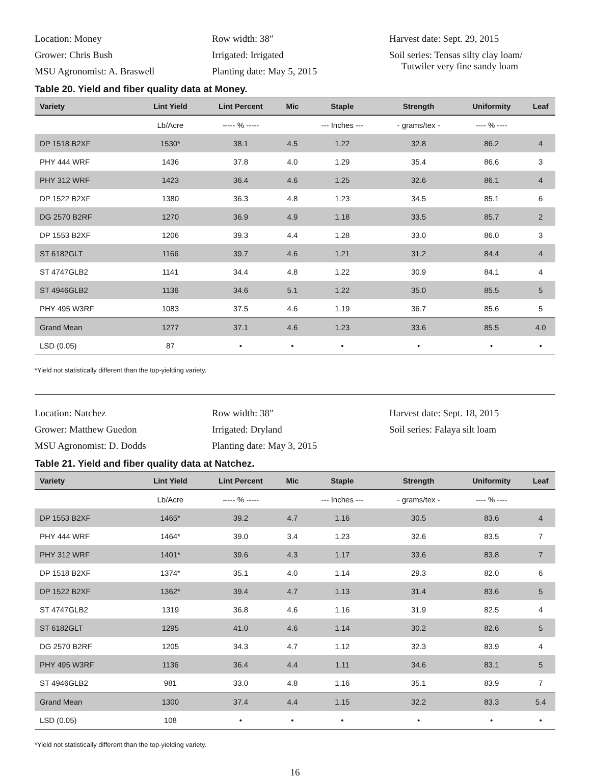Location: Money
Grower: Chris Bush
MSU Agronomist: A. Braswell
Row width: 38″
Irrigated: Irrigated
Planting date: May 5, 2015
Harvest date: Sept. 29, 2015
Soil series: Tensas silty clay loam/
Tutwiler very fine sandy loam
Table 20. Yield and fiber quality data at Money.
| Variety | Lint Yield | Lint Percent | Mic | Staple | Strength | Uniformity | Leaf |
| --- | --- | --- | --- | --- | --- | --- | --- |
| | Lb/Acre | ----- % ----- | | --- Inches --- | - grams/tex - | ---- % ---- | |
| DP 1518 B2XF | 1530* | 38.1 | 4.5 | 1.22 | 32.8 | 86.2 | 4 |
| PHY 444 WRF | 1436 | 37.8 | 4.0 | 1.29 | 35.4 | 86.6 | 3 |
| PHY 312 WRF | 1423 | 36.4 | 4.6 | 1.25 | 32.6 | 86.1 | 4 |
| DP 1522 B2XF | 1380 | 36.3 | 4.8 | 1.23 | 34.5 | 85.1 | 6 |
| DG 2570 B2RF | 1270 | 36.9 | 4.9 | 1.18 | 33.5 | 85.7 | 2 |
| DP 1553 B2XF | 1206 | 39.3 | 4.4 | 1.28 | 33.0 | 86.0 | 3 |
| ST 6182GLT | 1166 | 39.7 | 4.6 | 1.21 | 31.2 | 84.4 | 4 |
| ST 4747GLB2 | 1141 | 34.4 | 4.8 | 1.22 | 30.9 | 84.1 | 4 |
| ST 4946GLB2 | 1136 | 34.6 | 5.1 | 1.22 | 35.0 | 85.5 | 5 |
| PHY 495 W3RF | 1083 | 37.5 | 4.6 | 1.19 | 36.7 | 85.6 | 5 |
| Grand Mean | 1277 | 37.1 | 4.6 | 1.23 | 33.6 | 85.5 | 4.0 |
| LSD (0.05) | 87 | • | • | • | • | • | • |
*Yield not statistically different than the top-yielding variety.
Location: Natchez
Grower: Matthew Guedon
MSU Agronomist: D. Dodds
Row width: 38″
Irrigated: Dryland
Planting date: May 3, 2015
Harvest date: Sept. 18, 2015
Soil series: Falaya silt loam
Table 21. Yield and fiber quality data at Natchez.
| Variety | Lint Yield | Lint Percent | Mic | Staple | Strength | Uniformity | Leaf |
| --- | --- | --- | --- | --- | --- | --- | --- |
| | Lb/Acre | ----- % ----- | | --- Inches --- | - grams/tex - | ---- % ---- | |
| DP 1553 B2XF | 1465* | 39.2 | 4.7 | 1.16 | 30.5 | 83.6 | 4 |
| PHY 444 WRF | 1464* | 39.0 | 3.4 | 1.23 | 32.6 | 83.5 | 7 |
| PHY 312 WRF | 1401* | 39.6 | 4.3 | 1.17 | 33.6 | 83.8 | 7 |
| DP 1518 B2XF | 1374* | 35.1 | 4.0 | 1.14 | 29.3 | 82.0 | 6 |
| DP 1522 B2XF | 1362* | 39.4 | 4.7 | 1.13 | 31.4 | 83.6 | 5 |
| ST 4747GLB2 | 1319 | 36.8 | 4.6 | 1.16 | 31.9 | 82.5 | 4 |
| ST 6182GLT | 1295 | 41.0 | 4.6 | 1.14 | 30.2 | 82.6 | 5 |
| DG 2570 B2RF | 1205 | 34.3 | 4.7 | 1.12 | 32.3 | 83.9 | 4 |
| PHY 495 W3RF | 1136 | 36.4 | 4.4 | 1.11 | 34.6 | 83.1 | 5 |
| ST 4946GLB2 | 981 | 33.0 | 4.8 | 1.16 | 35.1 | 83.9 | 7 |
| Grand Mean | 1300 | 37.4 | 4.4 | 1.15 | 32.2 | 83.3 | 5.4 |
| LSD (0.05) | 108 | • | • | • | • | • | • |
*Yield not statistically different than the top-yielding variety.
16